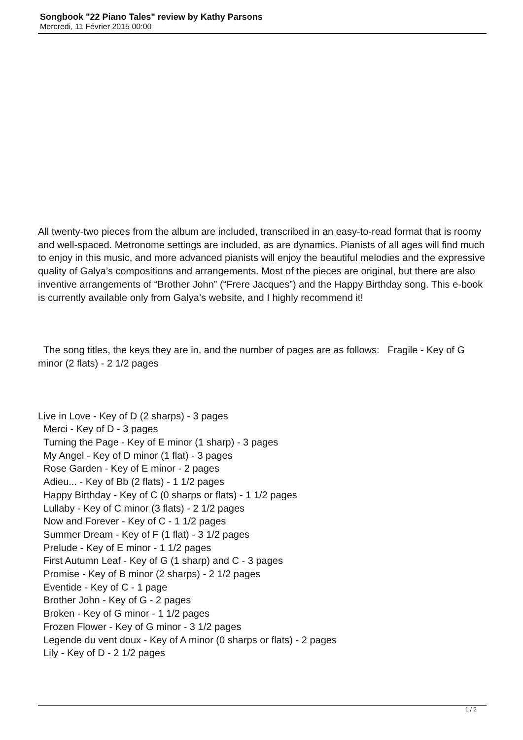Songbook "22 Piano Tales" review by Kathy Parsons
Mercredi, 11 Février 2015 00:00
All twenty-two pieces from the album are included, transcribed in an easy-to-read format that is roomy and well-spaced. Metronome settings are included, as are dynamics. Pianists of all ages will find much to enjoy in this music, and more advanced pianists will enjoy the beautiful melodies and the expressive quality of Galya’s compositions and arrangements. Most of the pieces are original, but there are also inventive arrangements of “Brother John” (“Frere Jacques”) and the Happy Birthday song. This e-book is currently available only from Galya’s website, and I highly recommend it!
The song titles, the keys they are in, and the number of pages are as follows: Fragile - Key of G minor (2 flats) - 2 1/2 pages
Live in Love - Key of D (2 sharps) - 3 pages
Merci - Key of D - 3 pages
Turning the Page - Key of E minor (1 sharp) - 3 pages
My Angel - Key of D minor (1 flat) - 3 pages
Rose Garden - Key of E minor - 2 pages
Adieu... - Key of Bb (2 flats) - 1 1/2 pages
Happy Birthday - Key of C (0 sharps or flats) - 1 1/2 pages
Lullaby - Key of C minor (3 flats) - 2 1/2 pages
Now and Forever - Key of C - 1 1/2 pages
Summer Dream - Key of F (1 flat) - 3 1/2 pages
Prelude - Key of E minor - 1 1/2 pages
First Autumn Leaf - Key of G (1 sharp) and C - 3 pages
Promise - Key of B minor (2 sharps) - 2 1/2 pages
Eventide - Key of C - 1 page
Brother John - Key of G - 2 pages
Broken - Key of G minor - 1 1/2 pages
Frozen Flower - Key of G minor - 3 1/2 pages
Legende du vent doux - Key of A minor (0 sharps or flats) - 2 pages
Lily - Key of D - 2 1/2 pages
1 / 2